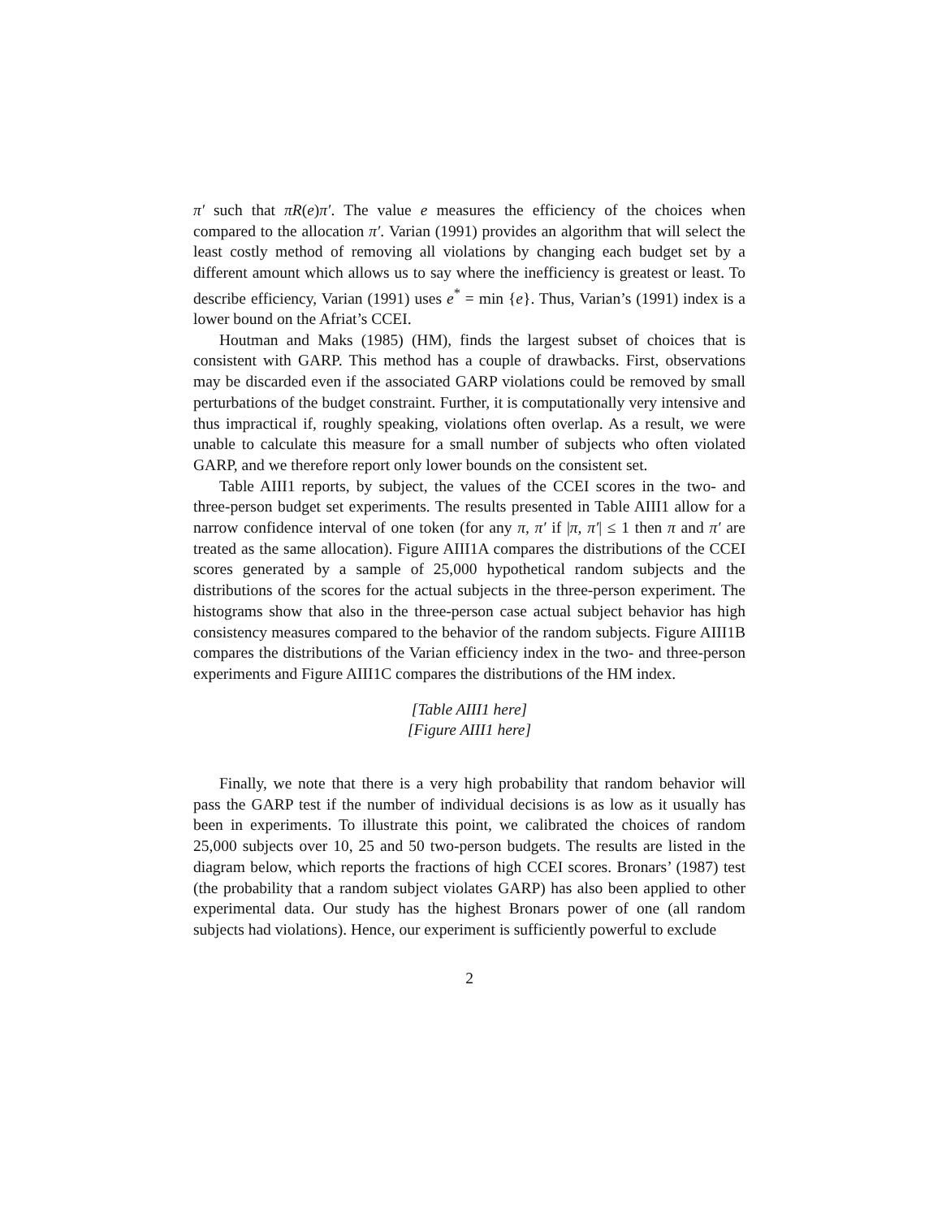π′ such that πR(e)π′. The value e measures the efficiency of the choices when compared to the allocation π′. Varian (1991) provides an algorithm that will select the least costly method of removing all violations by changing each budget set by a different amount which allows us to say where the inefficiency is greatest or least. To describe efficiency, Varian (1991) uses e<sup>*</sup> = min {e}. Thus, Varian’s (1991) index is a lower bound on the Afriat’s CCEI.
Houtman and Maks (1985) (HM), finds the largest subset of choices that is consistent with GARP. This method has a couple of drawbacks. First, observations may be discarded even if the associated GARP violations could be removed by small perturbations of the budget constraint. Further, it is computationally very intensive and thus impractical if, roughly speaking, violations often overlap. As a result, we were unable to calculate this measure for a small number of subjects who often violated GARP, and we therefore report only lower bounds on the consistent set.
Table AIII1 reports, by subject, the values of the CCEI scores in the two- and three-person budget set experiments. The results presented in Table AIII1 allow for a narrow confidence interval of one token (for any π, π′ if |π, π′| ≤ 1 then π and π′ are treated as the same allocation). Figure AIII1A compares the distributions of the CCEI scores generated by a sample of 25,000 hypothetical random subjects and the distributions of the scores for the actual subjects in the three-person experiment. The histograms show that also in the three-person case actual subject behavior has high consistency measures compared to the behavior of the random subjects. Figure AIII1B compares the distributions of the Varian efficiency index in the two- and three-person experiments and Figure AIII1C compares the distributions of the HM index.
[Table AIII1 here]
[Figure AIII1 here]
Finally, we note that there is a very high probability that random behavior will pass the GARP test if the number of individual decisions is as low as it usually has been in experiments. To illustrate this point, we calibrated the choices of random 25,000 subjects over 10, 25 and 50 two-person budgets. The results are listed in the diagram below, which reports the fractions of high CCEI scores. Bronars’ (1987) test (the probability that a random subject violates GARP) has also been applied to other experimental data. Our study has the highest Bronars power of one (all random subjects had violations). Hence, our experiment is sufficiently powerful to exclude
2